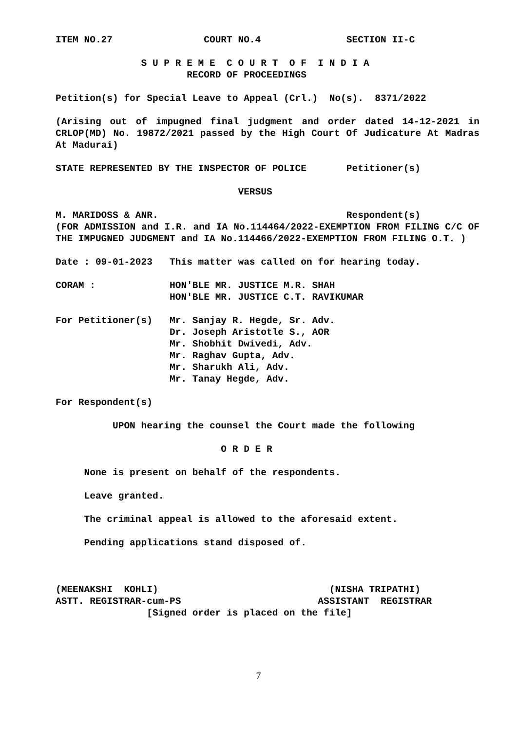ITEM NO.27 COURT NO.4 SECTION II-C
S U P R E M E C O U R T O F I N D I A
RECORD OF PROCEEDINGS
Petition(s) for Special Leave to Appeal (Crl.) No(s). 8371/2022
(Arising out of impugned final judgment and order dated 14-12-2021 in CRLOP(MD) No. 19872/2021 passed by the High Court Of Judicature At Madras At Madurai)
STATE REPRESENTED BY THE INSPECTOR OF POLICE Petitioner(s)
VERSUS
M. MARIDOSS & ANR. Respondent(s)
(FOR ADMISSION and I.R. and IA No.114464/2022-EXEMPTION FROM FILING C/C OF THE IMPUGNED JUDGMENT and IA No.114466/2022-EXEMPTION FROM FILING O.T. )
Date : 09-01-2023 This matter was called on for hearing today.
CORAM : HON'BLE MR. JUSTICE M.R. SHAH
HON'BLE MR. JUSTICE C.T. RAVIKUMAR
For Petitioner(s) Mr. Sanjay R. Hegde, Sr. Adv.
Dr. Joseph Aristotle S., AOR
Mr. Shobhit Dwivedi, Adv.
Mr. Raghav Gupta, Adv.
Mr. Sharukh Ali, Adv.
Mr. Tanay Hegde, Adv.
For Respondent(s)
UPON hearing the counsel the Court made the following
O R D E R
None is present on behalf of the respondents.
Leave granted.
The criminal appeal is allowed to the aforesaid extent.
Pending applications stand disposed of.
(MEENAKSHI KOHLI) (NISHA TRIPATHI)
ASTT. REGISTRAR-cum-PS ASSISTANT REGISTRAR
[Signed order is placed on the file]
7